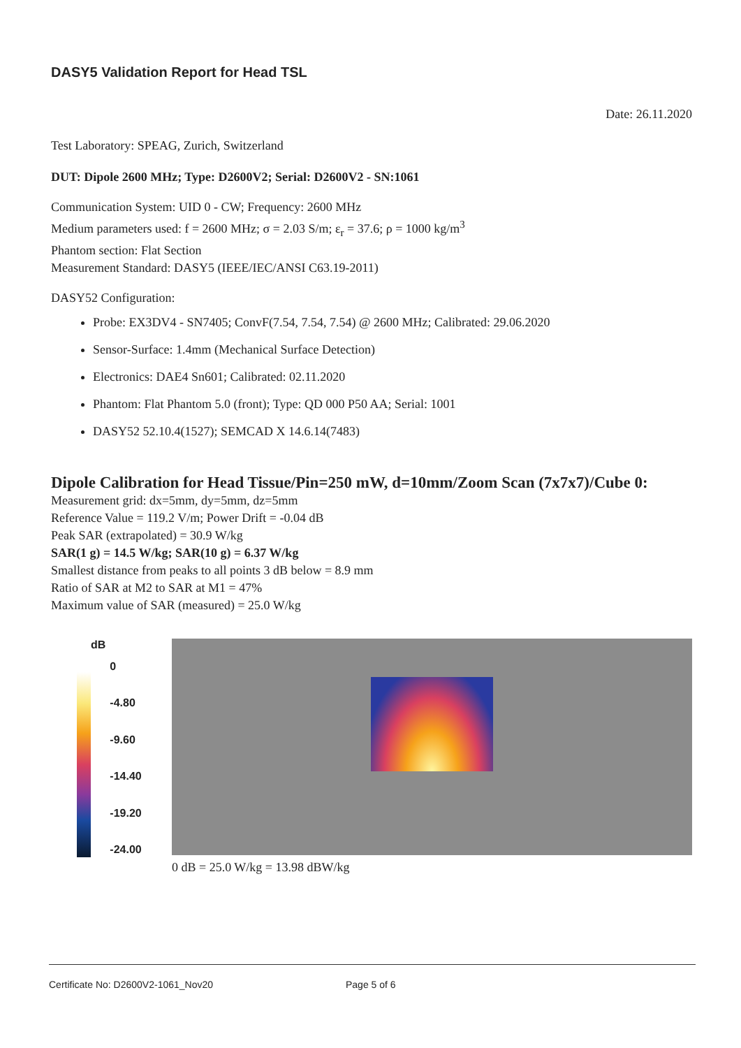DASY5 Validation Report for Head TSL
Date: 26.11.2020
Test Laboratory: SPEAG, Zurich, Switzerland
DUT: Dipole 2600 MHz; Type: D2600V2; Serial: D2600V2 - SN:1061
Communication System: UID 0 - CW; Frequency: 2600 MHz
Medium parameters used: f = 2600 MHz; σ = 2.03 S/m; ε<sub>r</sub> = 37.6; ρ = 1000 kg/m<sup>3</sup>
Phantom section: Flat Section
Measurement Standard: DASY5 (IEEE/IEC/ANSI C63.19-2011)
DASY52 Configuration:
Probe: EX3DV4 - SN7405; ConvF(7.54, 7.54, 7.54) @ 2600 MHz; Calibrated: 29.06.2020
Sensor-Surface: 1.4mm (Mechanical Surface Detection)
Electronics: DAE4 Sn601; Calibrated: 02.11.2020
Phantom: Flat Phantom 5.0 (front); Type: QD 000 P50 AA; Serial: 1001
DASY52 52.10.4(1527); SEMCAD X 14.6.14(7483)
Dipole Calibration for Head Tissue/Pin=250 mW, d=10mm/Zoom Scan (7x7x7)/Cube 0:
Measurement grid: dx=5mm, dy=5mm, dz=5mm
Reference Value = 119.2 V/m; Power Drift = -0.04 dB
Peak SAR (extrapolated) = 30.9 W/kg
SAR(1 g) = 14.5 W/kg; SAR(10 g) = 6.37 W/kg
Smallest distance from peaks to all points 3 dB below = 8.9 mm
Ratio of SAR at M2 to SAR at M1 = 47%
Maximum value of SAR (measured) = 25.0 W/kg
dB
0
-4.80
-9.60
-14.40
-19.20
-24.00
0 dB = 25.0 W/kg = 13.98 dBW/kg
Certificate No: D2600V2-1061_Nov20 Page 5 of 6